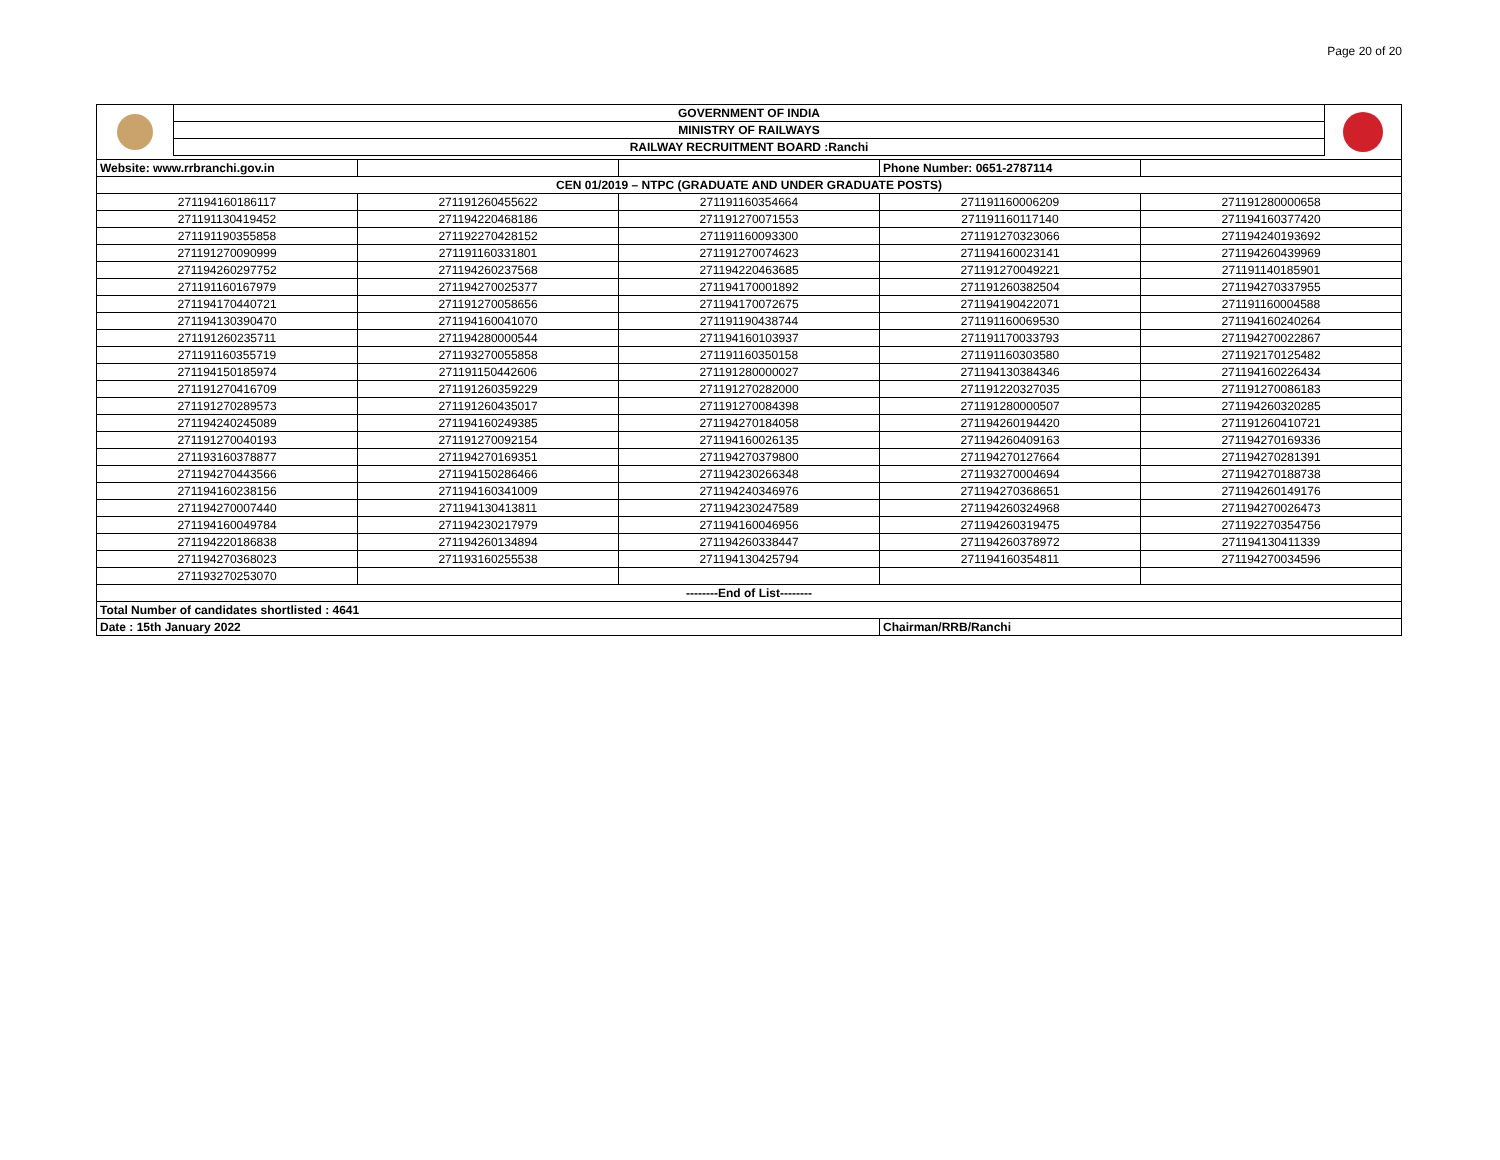Page 20 of 20
GOVERNMENT OF INDIA
MINISTRY OF RAILWAYS
RAILWAY RECRUITMENT BOARD :Ranchi
| Website: www.rrbranchi.gov.in | | | Phone Number: 0651-2787114 | |
| CEN 01/2019 – NTPC (GRADUATE AND UNDER GRADUATE POSTS) | | | | |
| 271194160186117 | 271191260455622 | 271191160354664 | 271191160006209 | 271191280000658 |
| 271191130419452 | 271194220468186 | 271191270071553 | 271191160117140 | 271194160377420 |
| 271191190355858 | 271192270428152 | 271191160093300 | 271191270323066 | 271194240193692 |
| 271191270090999 | 271191160331801 | 271191270074623 | 271194160023141 | 271194260439969 |
| 271194260297752 | 271194260237568 | 271194220463685 | 271191270049221 | 271191140185901 |
| 271191160167979 | 271194270025377 | 271194170001892 | 271191260382504 | 271194270337955 |
| 271194170440721 | 271191270058656 | 271194170072675 | 271194190422071 | 271191160004588 |
| 271194130390470 | 271194160041070 | 271191190438744 | 271191160069530 | 271194160240264 |
| 271191260235711 | 271194280000544 | 271194160103937 | 271191170033793 | 271194270022867 |
| 271191160355719 | 271193270055858 | 271191160350158 | 271191160303580 | 271192170125482 |
| 271194150185974 | 271191150442606 | 271191280000027 | 271194130384346 | 271194160226434 |
| 271191270416709 | 271191260359229 | 271191270282000 | 271191220327035 | 271191270086183 |
| 271191270289573 | 271191260435017 | 271191270084398 | 271191280000507 | 271194260320285 |
| 271194240245089 | 271194160249385 | 271194270184058 | 271194260194420 | 271191260410721 |
| 271191270040193 | 271191270092154 | 271194160026135 | 271194260409163 | 271194270169336 |
| 271193160378877 | 271194270169351 | 271194270379800 | 271194270127664 | 271194270281391 |
| 271194270443566 | 271194150286466 | 271194230266348 | 271193270004694 | 271194270188738 |
| 271194160238156 | 271194160341009 | 271194240346976 | 271194270368651 | 271194260149176 |
| 271194270007440 | 271194130413811 | 271194230247589 | 271194260324968 | 271194270026473 |
| 271194160049784 | 271194230217979 | 271194160046956 | 271194260319475 | 271192270354756 |
| 271194220186838 | 271194260134894 | 271194260338447 | 271194260378972 | 271194130411339 |
| 271194270368023 | 271193160255538 | 271194130425794 | 271194160354811 | 271194270034596 |
| 271193270253070 | | | | |
| --------End of List-------- | | | | |
| Total Number of candidates shortlisted : 4641 | | | | |
| Date : 15th January 2022 | | | Chairman/RRB/Ranchi | |